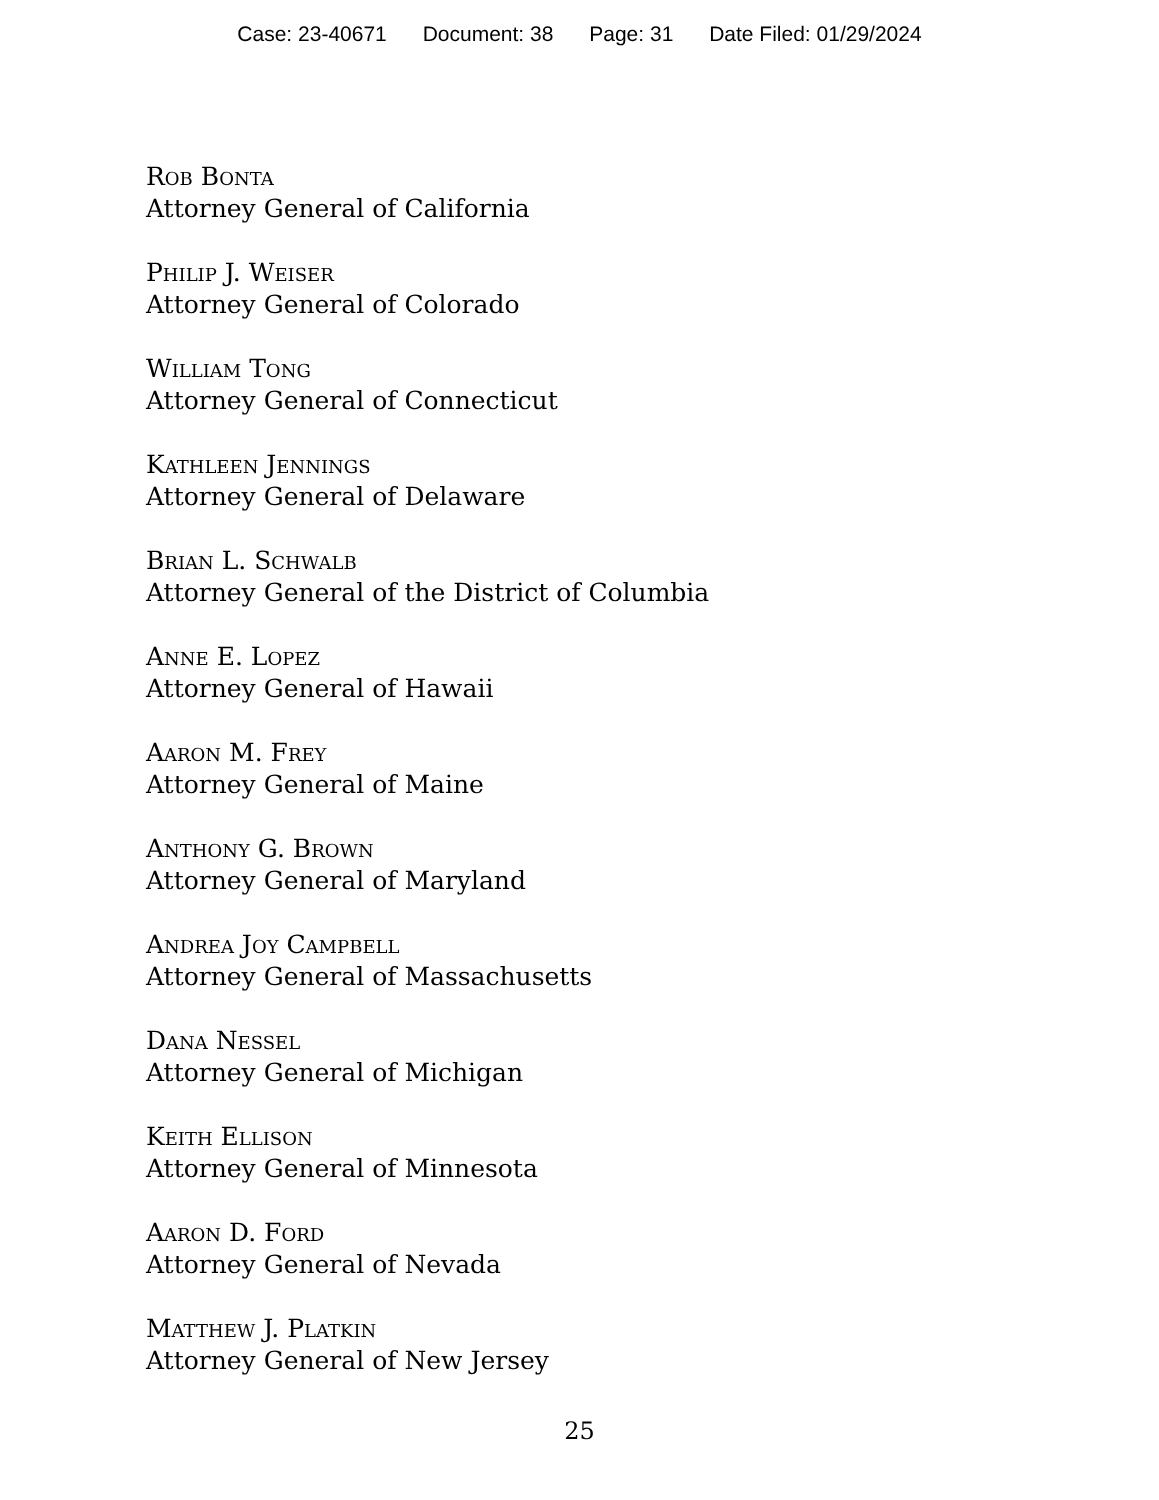Case: 23-40671 Document: 38 Page: 31 Date Filed: 01/29/2024
Rob Bonta
Attorney General of California
Philip J. Weiser
Attorney General of Colorado
William Tong
Attorney General of Connecticut
Kathleen Jennings
Attorney General of Delaware
Brian L. Schwalb
Attorney General of the District of Columbia
Anne E. Lopez
Attorney General of Hawaii
Aaron M. Frey
Attorney General of Maine
Anthony G. Brown
Attorney General of Maryland
Andrea Joy Campbell
Attorney General of Massachusetts
Dana Nessel
Attorney General of Michigan
Keith Ellison
Attorney General of Minnesota
Aaron D. Ford
Attorney General of Nevada
Matthew J. Platkin
Attorney General of New Jersey
25